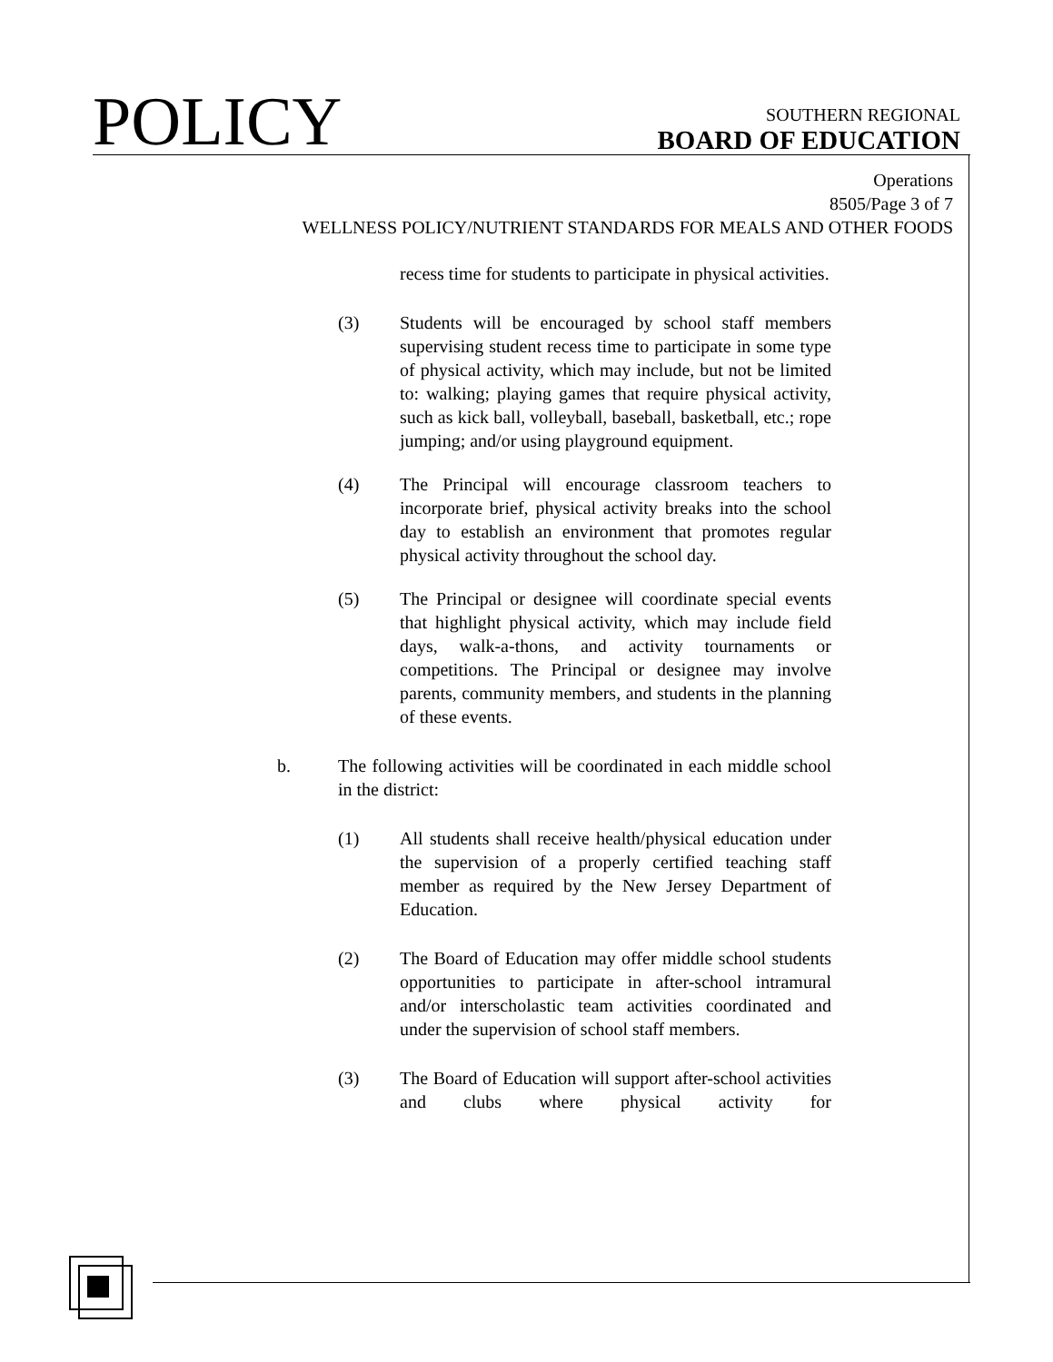POLICY
SOUTHERN REGIONAL
BOARD OF EDUCATION
Operations
8505/Page 3 of 7
WELLNESS POLICY/NUTRIENT STANDARDS FOR MEALS AND OTHER FOODS
recess time for students to participate in physical activities.
(3) Students will be encouraged by school staff members supervising student recess time to participate in some type of physical activity, which may include, but not be limited to: walking; playing games that require physical activity, such as kick ball, volleyball, baseball, basketball, etc.; rope jumping; and/or using playground equipment.
(4) The Principal will encourage classroom teachers to incorporate brief, physical activity breaks into the school day to establish an environment that promotes regular physical activity throughout the school day.
(5) The Principal or designee will coordinate special events that highlight physical activity, which may include field days, walk-a-thons, and activity tournaments or competitions. The Principal or designee may involve parents, community members, and students in the planning of these events.
b. The following activities will be coordinated in each middle school in the district:
(1) All students shall receive health/physical education under the supervision of a properly certified teaching staff member as required by the New Jersey Department of Education.
(2) The Board of Education may offer middle school students opportunities to participate in after-school intramural and/or interscholastic team activities coordinated and under the supervision of school staff members.
(3) The Board of Education will support after-school activities and clubs where physical activity for